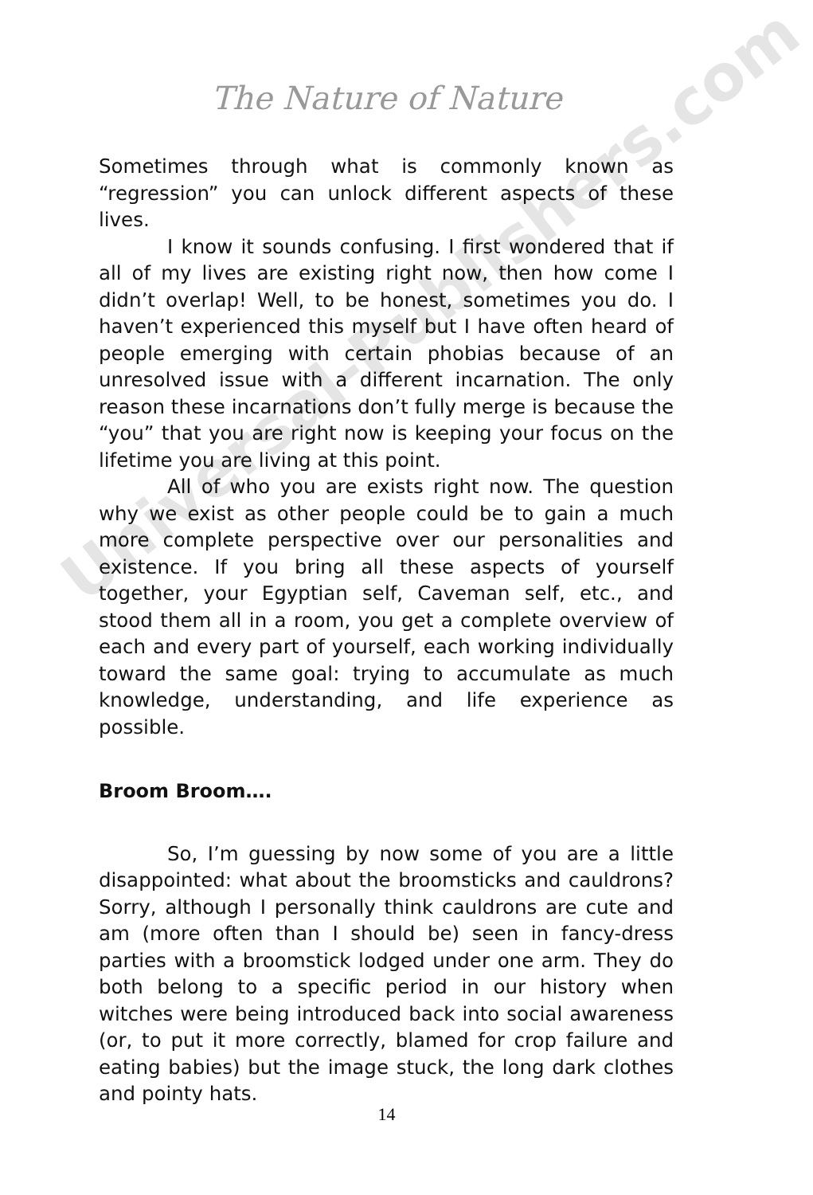The Nature of Nature
Sometimes through what is commonly known as “regression” you can unlock different aspects of these lives.
I know it sounds confusing. I first wondered that if all of my lives are existing right now, then how come I didn’t overlap! Well, to be honest, sometimes you do. I haven’t experienced this myself but I have often heard of people emerging with certain phobias because of an unresolved issue with a different incarnation. The only reason these incarnations don’t fully merge is because the “you” that you are right now is keeping your focus on the lifetime you are living at this point.
All of who you are exists right now. The question why we exist as other people could be to gain a much more complete perspective over our personalities and existence. If you bring all these aspects of yourself together, your Egyptian self, Caveman self, etc., and stood them all in a room, you get a complete overview of each and every part of yourself, each working individually toward the same goal: trying to accumulate as much knowledge, understanding, and life experience as possible.
Broom Broom….
So, I’m guessing by now some of you are a little disappointed: what about the broomsticks and cauldrons? Sorry, although I personally think cauldrons are cute and am (more often than I should be) seen in fancy-dress parties with a broomstick lodged under one arm. They do both belong to a specific period in our history when witches were being introduced back into social awareness (or, to put it more correctly, blamed for crop failure and eating babies) but the image stuck, the long dark clothes and pointy hats.
Universal-Publishers.com
14